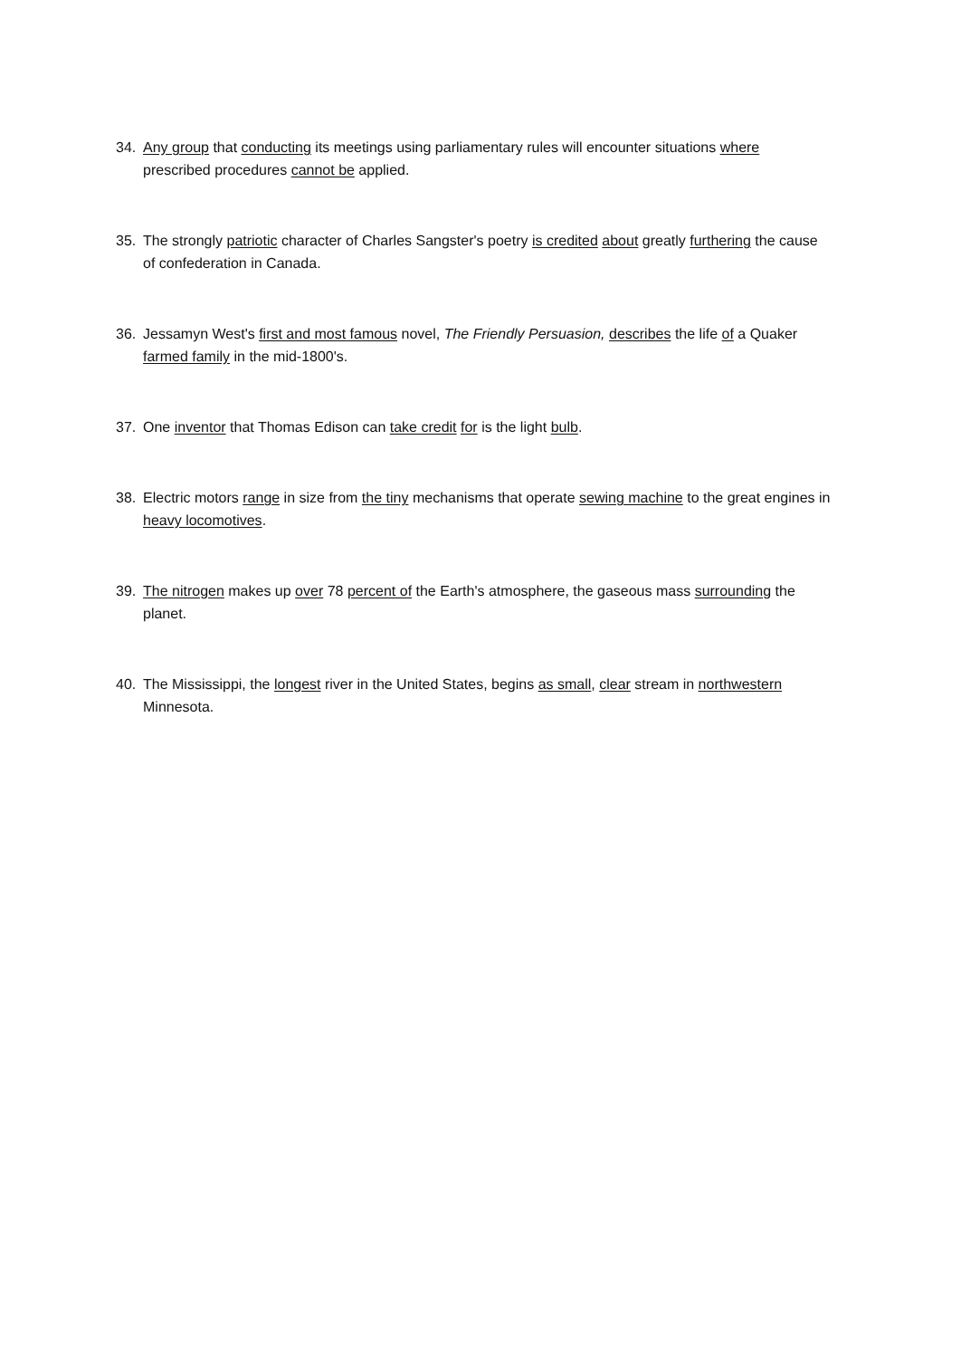34. Any group that conducting its meetings using parliamentary rules will encounter situations where prescribed procedures cannot be applied.
35. The strongly patriotic character of Charles Sangster's poetry is credited about greatly furthering the cause of confederation in Canada.
36. Jessamyn West's first and most famous novel, The Friendly Persuasion, describes the life of a Quaker farmed family in the mid-1800's.
37. One inventor that Thomas Edison can take credit for is the light bulb.
38. Electric motors range in size from the tiny mechanisms that operate sewing machine to the great engines in heavy locomotives.
39. The nitrogen makes up over 78 percent of the Earth's atmosphere, the gaseous mass surrounding the planet.
40. The Mississippi, the longest river in the United States, begins as small, clear stream in northwestern Minnesota.